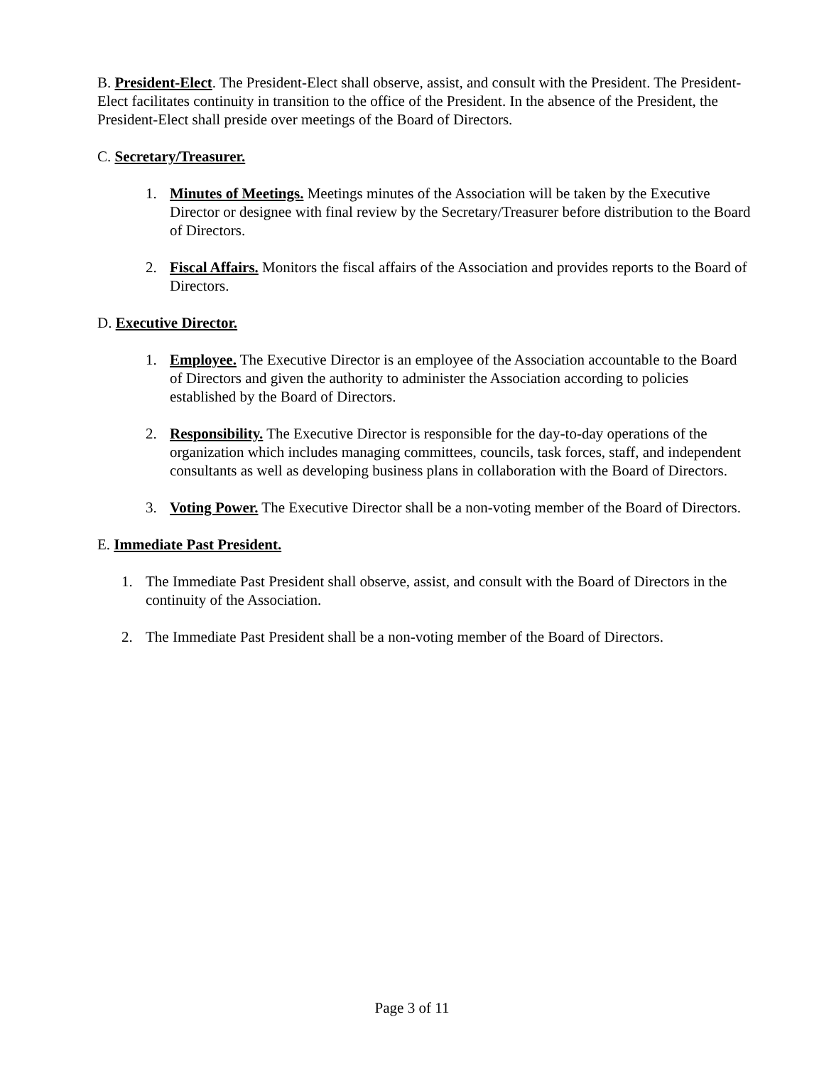B. President-Elect. The President-Elect shall observe, assist, and consult with the President. The President-Elect facilitates continuity in transition to the office of the President. In the absence of the President, the President-Elect shall preside over meetings of the Board of Directors.
C. Secretary/Treasurer.
1. Minutes of Meetings. Meetings minutes of the Association will be taken by the Executive Director or designee with final review by the Secretary/Treasurer before distribution to the Board of Directors.
2. Fiscal Affairs. Monitors the fiscal affairs of the Association and provides reports to the Board of Directors.
D. Executive Director.
1. Employee. The Executive Director is an employee of the Association accountable to the Board of Directors and given the authority to administer the Association according to policies established by the Board of Directors.
2. Responsibility. The Executive Director is responsible for the day-to-day operations of the organization which includes managing committees, councils, task forces, staff, and independent consultants as well as developing business plans in collaboration with the Board of Directors.
3. Voting Power. The Executive Director shall be a non-voting member of the Board of Directors.
E. Immediate Past President.
1. The Immediate Past President shall observe, assist, and consult with the Board of Directors in the continuity of the Association.
2. The Immediate Past President shall be a non-voting member of the Board of Directors.
Page 3 of 11